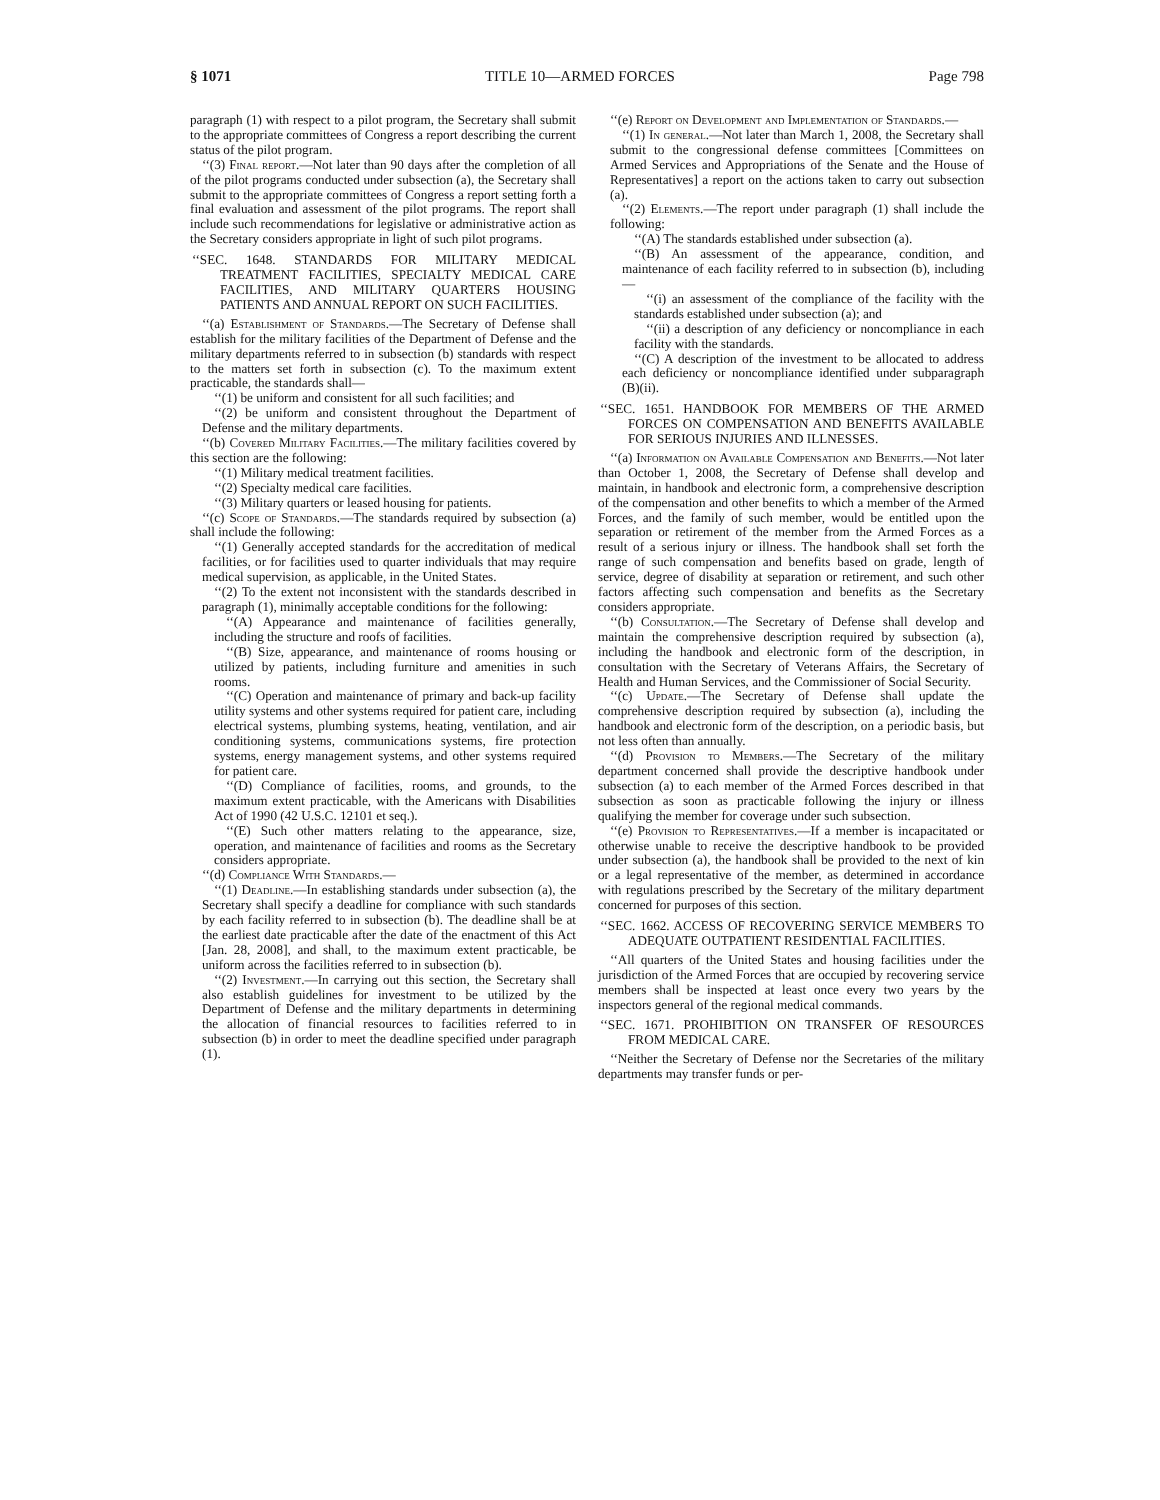§ 1071 TITLE 10—ARMED FORCES Page 798
paragraph (1) with respect to a pilot program, the Secretary shall submit to the appropriate committees of Congress a report describing the current status of the pilot program.
‘‘(3) Final report.—Not later than 90 days after the completion of all of the pilot programs conducted under subsection (a), the Secretary shall submit to the appropriate committees of Congress a report setting forth a final evaluation and assessment of the pilot programs. The report shall include such recommendations for legislative or administrative action as the Secretary considers appropriate in light of such pilot programs.
‘‘SEC. 1648. STANDARDS FOR MILITARY MEDICAL TREATMENT FACILITIES, SPECIALTY MEDICAL CARE FACILITIES, AND MILITARY QUARTERS HOUSING PATIENTS AND ANNUAL REPORT ON SUCH FACILITIES.
‘‘(a) Establishment of Standards.—The Secretary of Defense shall establish for the military facilities of the Department of Defense and the military departments referred to in subsection (b) standards with respect to the matters set forth in subsection (c). To the maximum extent practicable, the standards shall—
‘‘(1) be uniform and consistent for all such facilities; and
‘‘(2) be uniform and consistent throughout the Department of Defense and the military departments.
‘‘(b) Covered Military Facilities.—The military facilities covered by this section are the following:
‘‘(1) Military medical treatment facilities.
‘‘(2) Specialty medical care facilities.
‘‘(3) Military quarters or leased housing for patients.
‘‘(c) Scope of Standards.—The standards required by subsection (a) shall include the following:
‘‘(1) Generally accepted standards for the accreditation of medical facilities, or for facilities used to quarter individuals that may require medical supervision, as applicable, in the United States.
‘‘(2) To the extent not inconsistent with the standards described in paragraph (1), minimally acceptable conditions for the following:
‘‘(A) Appearance and maintenance of facilities generally, including the structure and roofs of facilities.
‘‘(B) Size, appearance, and maintenance of rooms housing or utilized by patients, including furniture and amenities in such rooms.
‘‘(C) Operation and maintenance of primary and back-up facility utility systems and other systems required for patient care, including electrical systems, plumbing systems, heating, ventilation, and air conditioning systems, communications systems, fire protection systems, energy management systems, and other systems required for patient care.
‘‘(D) Compliance of facilities, rooms, and grounds, to the maximum extent practicable, with the Americans with Disabilities Act of 1990 (42 U.S.C. 12101 et seq.).
‘‘(E) Such other matters relating to the appearance, size, operation, and maintenance of facilities and rooms as the Secretary considers appropriate.
‘‘(d) Compliance With Standards.—
‘‘(1) Deadline.—In establishing standards under subsection (a), the Secretary shall specify a deadline for compliance with such standards by each facility referred to in subsection (b). The deadline shall be at the earliest date practicable after the date of the enactment of this Act [Jan. 28, 2008], and shall, to the maximum extent practicable, be uniform across the facilities referred to in subsection (b).
‘‘(2) Investment.—In carrying out this section, the Secretary shall also establish guidelines for investment to be utilized by the Department of Defense and the military departments in determining the allocation of financial resources to facilities referred to in subsection (b) in order to meet the deadline specified under paragraph (1).
‘‘(e) Report on Development and Implementation of Standards.—
‘‘(1) In general.—Not later than March 1, 2008, the Secretary shall submit to the congressional defense committees [Committees on Armed Services and Appropriations of the Senate and the House of Representatives] a report on the actions taken to carry out subsection (a).
‘‘(2) Elements.—The report under paragraph (1) shall include the following:
‘‘(A) The standards established under subsection (a).
‘‘(B) An assessment of the appearance, condition, and maintenance of each facility referred to in subsection (b), including—
‘‘(i) an assessment of the compliance of the facility with the standards established under subsection (a); and
‘‘(ii) a description of any deficiency or noncompliance in each facility with the standards.
‘‘(C) A description of the investment to be allocated to address each deficiency or noncompliance identified under subparagraph (B)(ii).
‘‘SEC. 1651. HANDBOOK FOR MEMBERS OF THE ARMED FORCES ON COMPENSATION AND BENEFITS AVAILABLE FOR SERIOUS INJURIES AND ILLNESSES.
‘‘(a) Information on Available Compensation and Benefits.—Not later than October 1, 2008, the Secretary of Defense shall develop and maintain, in handbook and electronic form, a comprehensive description of the compensation and other benefits to which a member of the Armed Forces, and the family of such member, would be entitled upon the separation or retirement of the member from the Armed Forces as a result of a serious injury or illness. The handbook shall set forth the range of such compensation and benefits based on grade, length of service, degree of disability at separation or retirement, and such other factors affecting such compensation and benefits as the Secretary considers appropriate.
‘‘(b) Consultation.—The Secretary of Defense shall develop and maintain the comprehensive description required by subsection (a), including the handbook and electronic form of the description, in consultation with the Secretary of Veterans Affairs, the Secretary of Health and Human Services, and the Commissioner of Social Security.
‘‘(c) Update.—The Secretary of Defense shall update the comprehensive description required by subsection (a), including the handbook and electronic form of the description, on a periodic basis, but not less often than annually.
‘‘(d) Provision to Members.—The Secretary of the military department concerned shall provide the descriptive handbook under subsection (a) to each member of the Armed Forces described in that subsection as soon as practicable following the injury or illness qualifying the member for coverage under such subsection.
‘‘(e) Provision to Representatives.—If a member is incapacitated or otherwise unable to receive the descriptive handbook to be provided under subsection (a), the handbook shall be provided to the next of kin or a legal representative of the member, as determined in accordance with regulations prescribed by the Secretary of the military department concerned for purposes of this section.
‘‘SEC. 1662. ACCESS OF RECOVERING SERVICE MEMBERS TO ADEQUATE OUTPATIENT RESIDENTIAL FACILITIES.
‘‘All quarters of the United States and housing facilities under the jurisdiction of the Armed Forces that are occupied by recovering service members shall be inspected at least once every two years by the inspectors general of the regional medical commands.
‘‘SEC. 1671. PROHIBITION ON TRANSFER OF RESOURCES FROM MEDICAL CARE.
‘‘Neither the Secretary of Defense nor the Secretaries of the military departments may transfer funds or per-